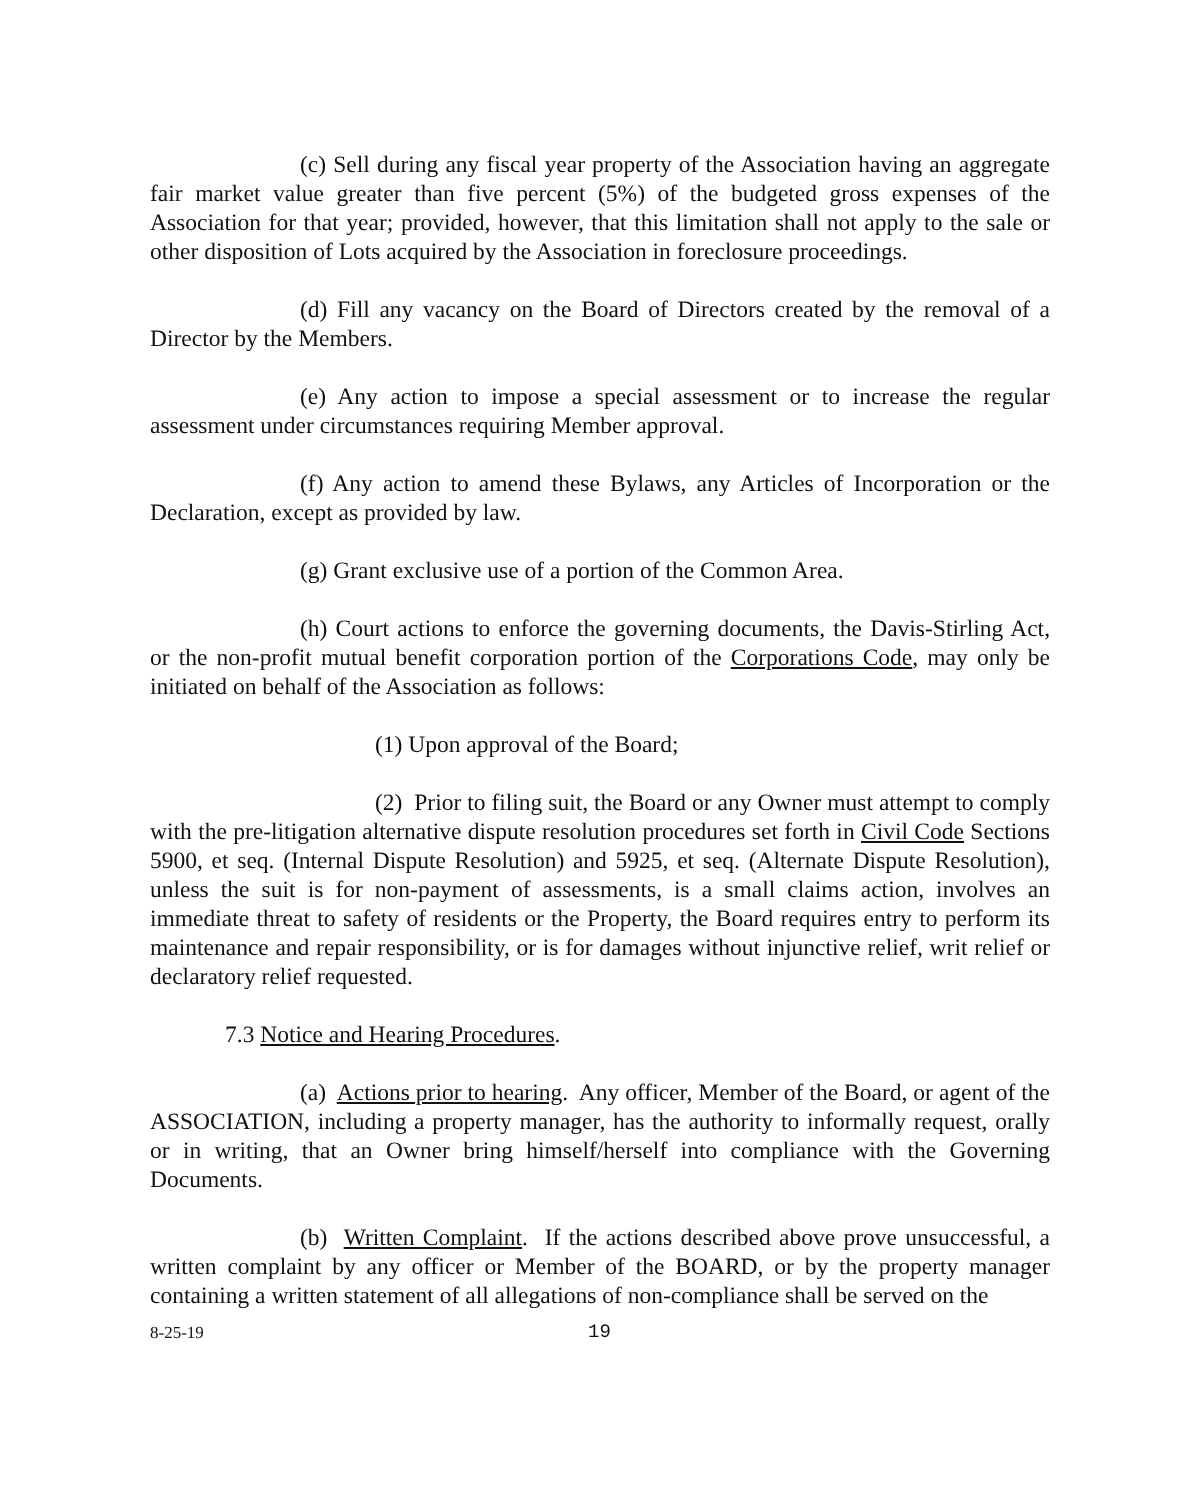(c) Sell during any fiscal year property of the Association having an aggregate fair market value greater than five percent (5%) of the budgeted gross expenses of the Association for that year; provided, however, that this limitation shall not apply to the sale or other disposition of Lots acquired by the Association in foreclosure proceedings.
(d) Fill any vacancy on the Board of Directors created by the removal of a Director by the Members.
(e) Any action to impose a special assessment or to increase the regular assessment under circumstances requiring Member approval.
(f) Any action to amend these Bylaws, any Articles of Incorporation or the Declaration, except as provided by law.
(g) Grant exclusive use of a portion of the Common Area.
(h) Court actions to enforce the governing documents, the Davis-Stirling Act, or the non-profit mutual benefit corporation portion of the Corporations Code, may only be initiated on behalf of the Association as follows:
(1) Upon approval of the Board;
(2) Prior to filing suit, the Board or any Owner must attempt to comply with the pre-litigation alternative dispute resolution procedures set forth in Civil Code Sections 5900, et seq. (Internal Dispute Resolution) and 5925, et seq. (Alternate Dispute Resolution), unless the suit is for non-payment of assessments, is a small claims action, involves an immediate threat to safety of residents or the Property, the Board requires entry to perform its maintenance and repair responsibility, or is for damages without injunctive relief, writ relief or declaratory relief requested.
7.3 Notice and Hearing Procedures.
(a) Actions prior to hearing. Any officer, Member of the Board, or agent of the ASSOCIATION, including a property manager, has the authority to informally request, orally or in writing, that an Owner bring himself/herself into compliance with the Governing Documents.
(b) Written Complaint. If the actions described above prove unsuccessful, a written complaint by any officer or Member of the BOARD, or by the property manager containing a written statement of all allegations of non-compliance shall be served on the
8-25-19 19